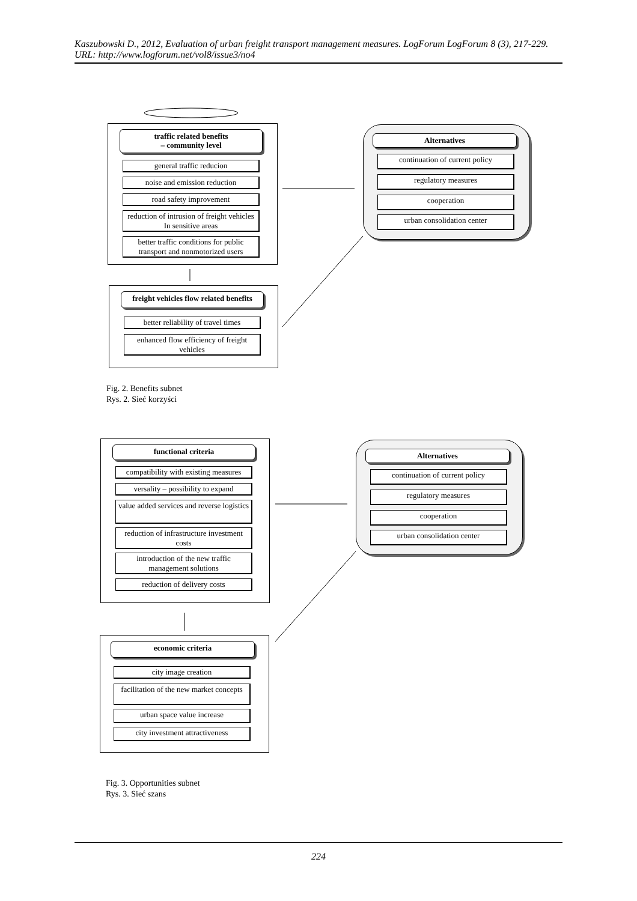Kaszubowski D., 2012, Evaluation of urban freight transport management measures. LogForum LogForum 8 (3), 217-229.
URL: http://www.logforum.net/vol8/issue3/no4
traffic related benefits
– community level
general traffic reducion
noise and emission reduction
road safety improvement
reduction of intrusion of freight vehicles In sensitive areas
better traffic conditions for public transport and nonmotorized users
Alternatives
continuation of current policy
regulatory measures
cooperation
urban consolidation center
freight vehicles flow related benefits
better reliability of travel times
enhanced flow efficiency of freight vehicles
Fig. 2. Benefits subnet
Rys. 2. Sieć korzyści
functional criteria
compatibility with existing measures
versality – possibility to expand
value added services and reverse logistics
reduction of infrastructure investment costs
introduction of the new traffic management solutions
reduction of delivery costs
Alternatives
continuation of current policy
regulatory measures
cooperation
urban consolidation center
economic criteria
city image creation
facilitation of the new market concepts
urban space value increase
city investment attractiveness
Fig. 3. Opportunities subnet
Rys. 3. Sieć szans
224